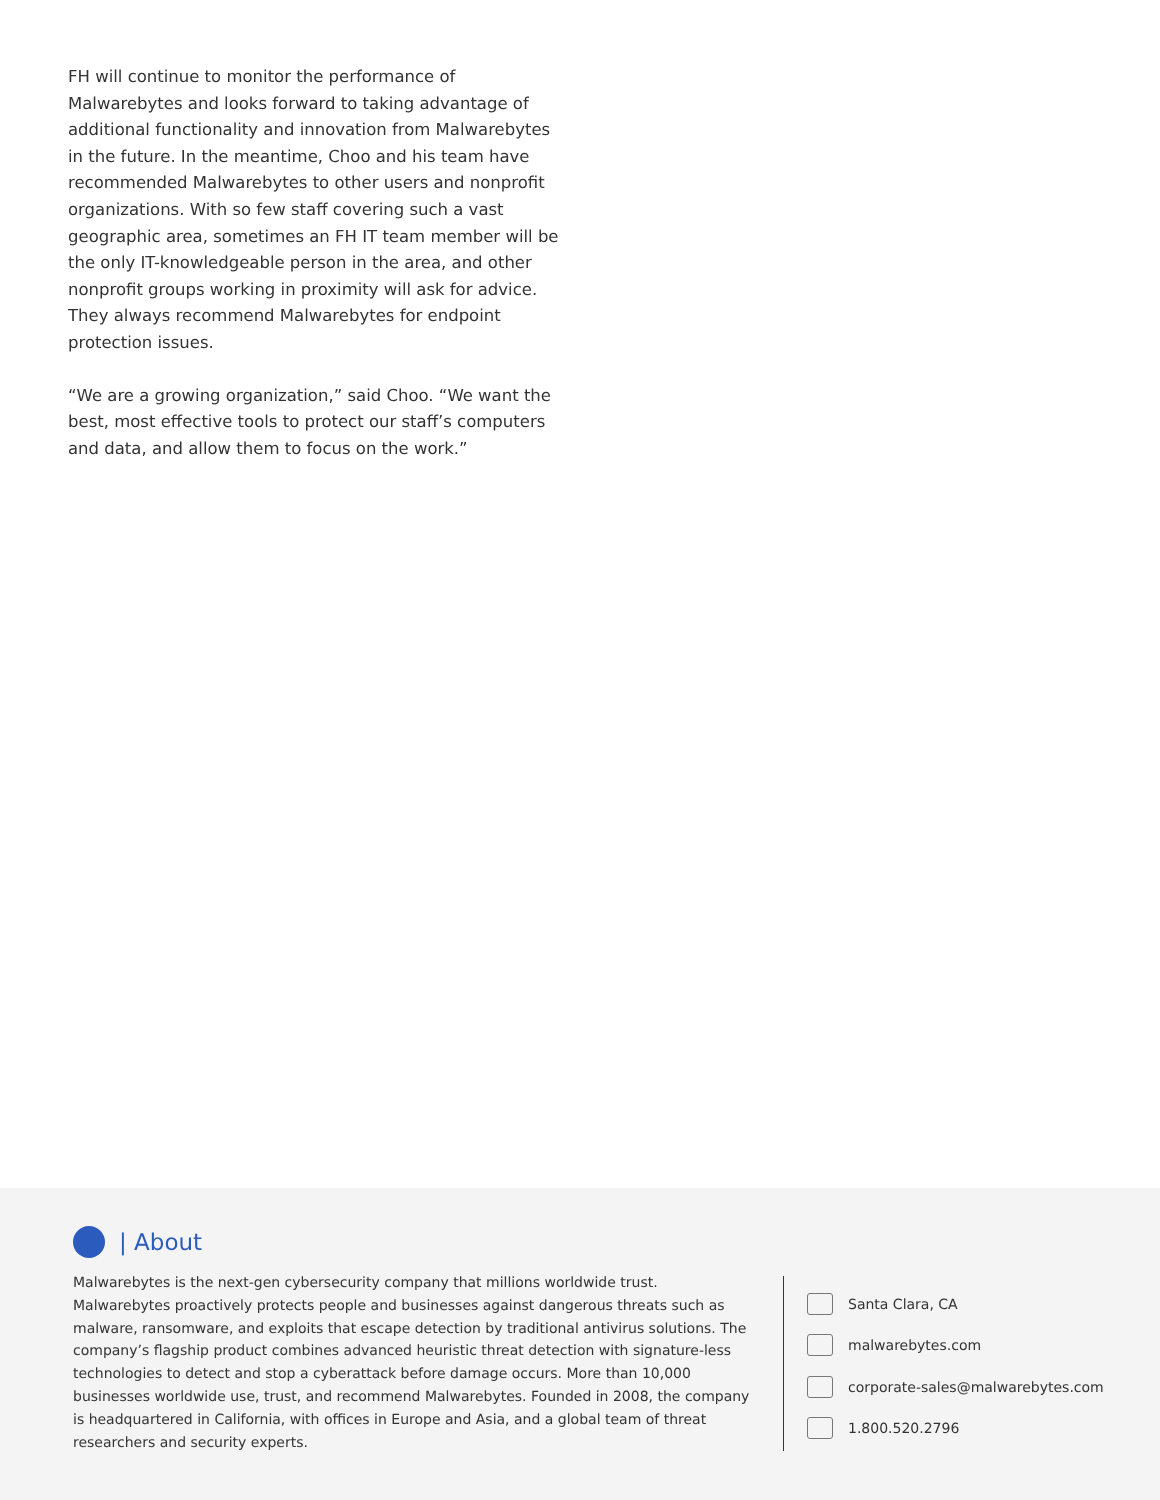FH will continue to monitor the performance of Malwarebytes and looks forward to taking advantage of additional functionality and innovation from Malwarebytes in the future. In the meantime, Choo and his team have recommended Malwarebytes to other users and nonprofit organizations. With so few staff covering such a vast geographic area, sometimes an FH IT team member will be the only IT-knowledgeable person in the area, and other nonprofit groups working in proximity will ask for advice. They always recommend Malwarebytes for endpoint protection issues.
“We are a growing organization,” said Choo. “We want the best, most effective tools to protect our staff’s computers and data, and allow them to focus on the work.”
| About
Malwarebytes is the next-gen cybersecurity company that millions worldwide trust. Malwarebytes proactively protects people and businesses against dangerous threats such as malware, ransomware, and exploits that escape detection by traditional antivirus solutions. The company’s flagship product combines advanced heuristic threat detection with signature-less technologies to detect and stop a cyberattack before damage occurs. More than 10,000 businesses worldwide use, trust, and recommend Malwarebytes. Founded in 2008, the company is headquartered in California, with offices in Europe and Asia, and a global team of threat researchers and security experts.
Santa Clara, CA
malwarebytes.com
corporate-sales@malwarebytes.com
1.800.520.2796